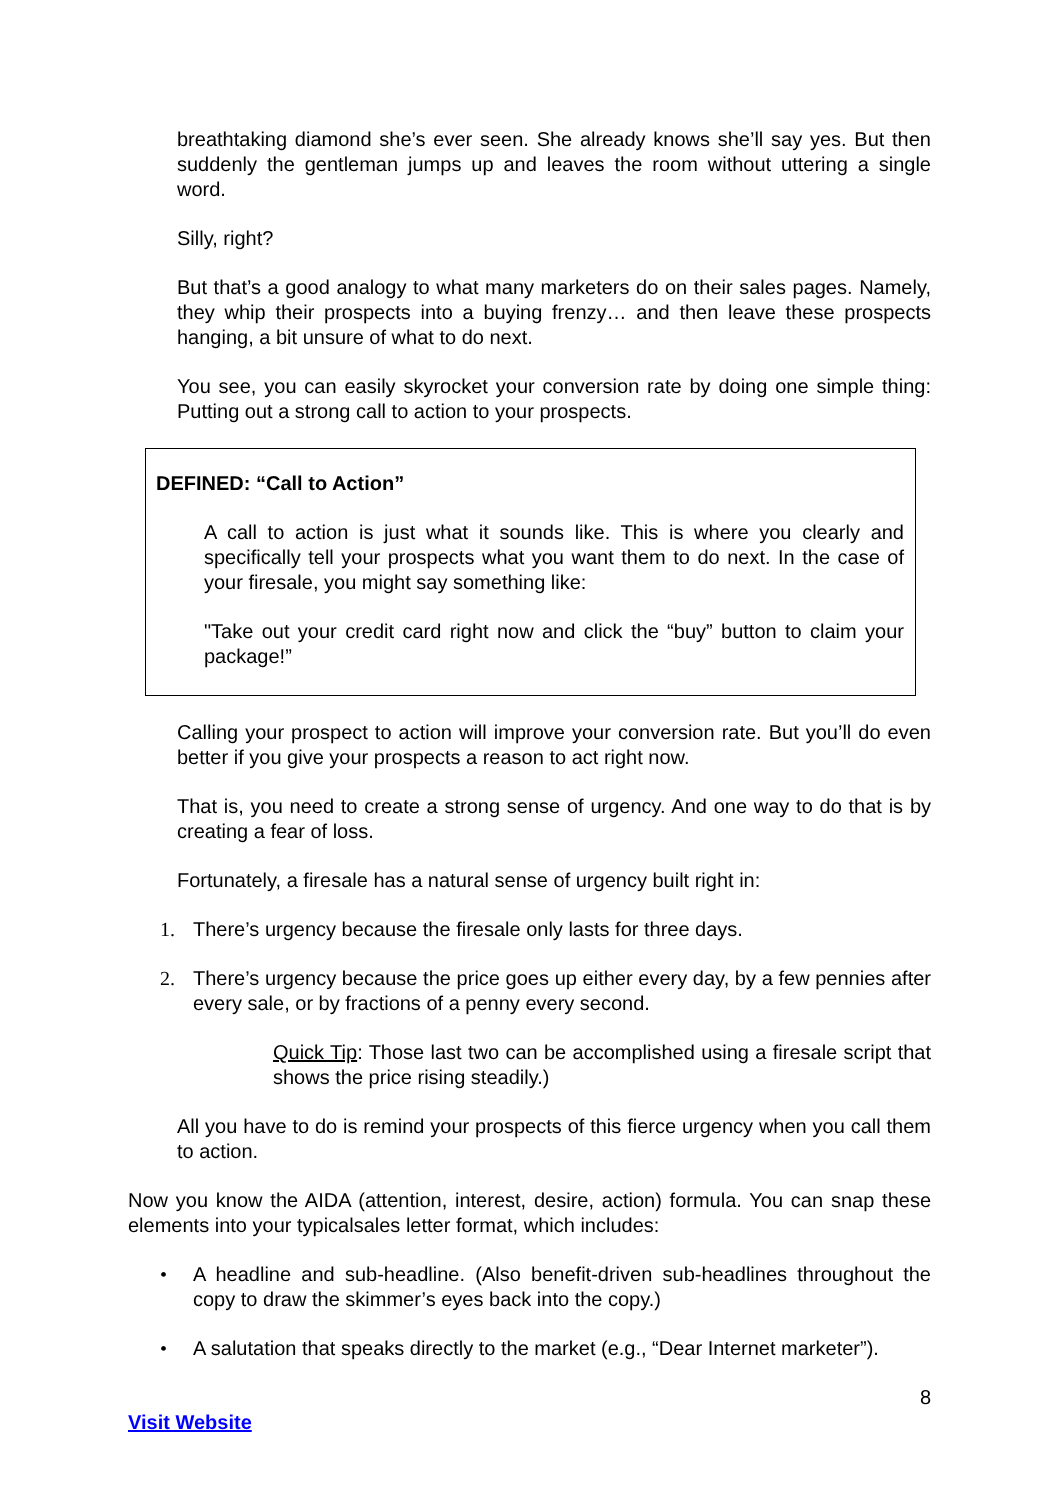breathtaking diamond she’s ever seen. She already knows she’ll say yes. But then suddenly the gentleman jumps up and leaves the room without uttering a single word.
Silly, right?
But that’s a good analogy to what many marketers do on their sales pages. Namely, they whip their prospects into a buying frenzy… and then leave these prospects hanging, a bit unsure of what to do next.
You see, you can easily skyrocket your conversion rate by doing one simple thing: Putting out a strong call to action to your prospects.
DEFINED: “Call to Action”
A call to action is just what it sounds like. This is where you clearly and specifically tell your prospects what you want them to do next. In the case of your firesale, you might say something like:
"Take out your credit card right now and click the “buy” button to claim your package!”
Calling your prospect to action will improve your conversion rate. But you’ll do even better if you give your prospects a reason to act right now.
That is, you need to create a strong sense of urgency. And one way to do that is by creating a fear of loss.
Fortunately, a firesale has a natural sense of urgency built right in:
1. There’s urgency because the firesale only lasts for three days.
2. There’s urgency because the price goes up either every day, by a few pennies after every sale, or by fractions of a penny every second.
Quick Tip: Those last two can be accomplished using a firesale script that shows the price rising steadily.)
All you have to do is remind your prospects of this fierce urgency when you call them to action.
Now you know the AIDA (attention, interest, desire, action) formula. You can snap these elements into your typicalsales letter format, which includes:
• A headline and sub-headline. (Also benefit-driven sub-headlines throughout the copy to draw the skimmer’s eyes back into the copy.)
• A salutation that speaks directly to the market (e.g., “Dear Internet marketer”).
8
Visit Website